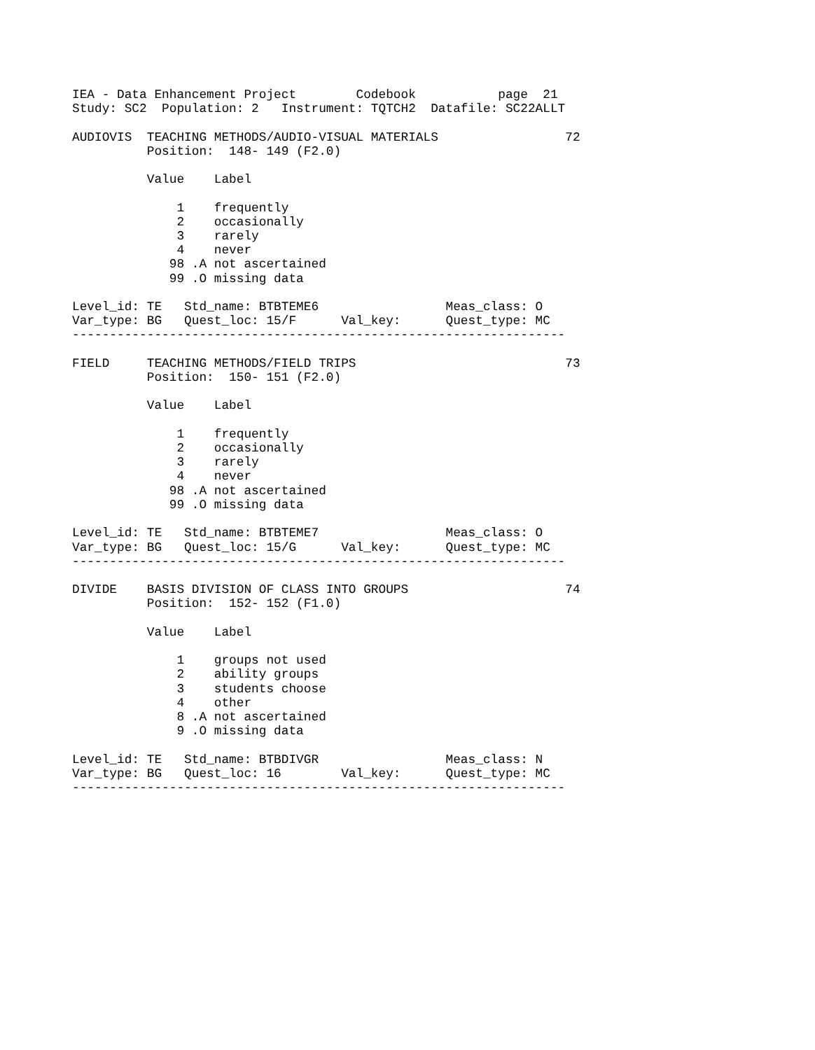IEA - Data Enhancement Project        Codebook           page  21
Study: SC2  Population: 2   Instrument: TQTCH2  Datafile: SC22ALLT

AUDIOVIS  TEACHING METHODS/AUDIO-VISUAL MATERIALS                 72
          Position:  148- 149 (F2.0)

          Value    Label

              1    frequently
              2    occasionally
              3    rarely
              4    never
             98 .A not ascertained
             99 .O missing data

Level_id: TE   Std_name: BTBTEME6                 Meas_class: O
Var_type: BG   Quest_loc: 15/F      Val_key:      Quest_type: MC
------------------------------------------------------------------

FIELD     TEACHING METHODS/FIELD TRIPS                            73
          Position:  150- 151 (F2.0)

          Value    Label

              1    frequently
              2    occasionally
              3    rarely
              4    never
             98 .A not ascertained
             99 .O missing data

Level_id: TE   Std_name: BTBTEME7                 Meas_class: O
Var_type: BG   Quest_loc: 15/G      Val_key:      Quest_type: MC
------------------------------------------------------------------

DIVIDE    BASIS DIVISION OF CLASS INTO GROUPS                     74
          Position:  152- 152 (F1.0)

          Value    Label

              1    groups not used
              2    ability groups
              3    students choose
              4    other
              8 .A not ascertained
              9 .O missing data

Level_id: TE   Std_name: BTBDIVGR                 Meas_class: N
Var_type: BG   Quest_loc: 16        Val_key:      Quest_type: MC
------------------------------------------------------------------